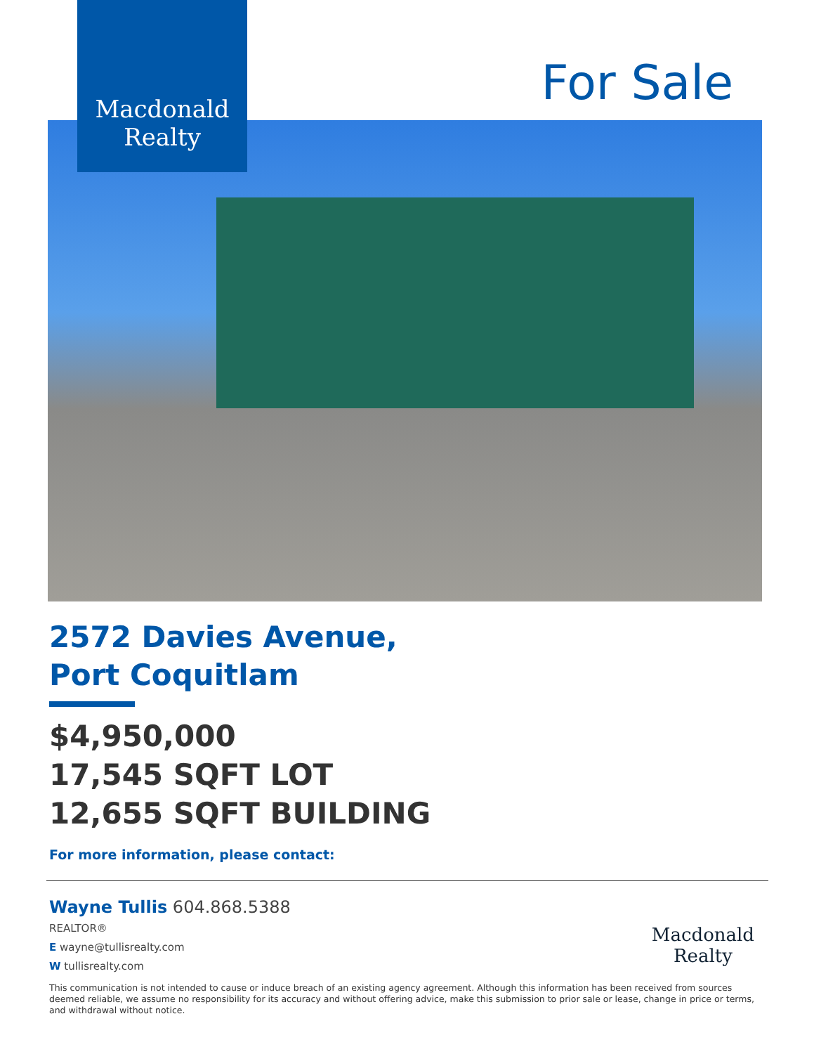Macdonald
Realty
For Sale
2572 Davies Avenue,
Port Coquitlam
$4,950,000
17,545 SQFT LOT
12,655 SQFT BUILDING
For more information, please contact:
Wayne Tullis 604.868.5388
REALTOR®
E wayne@tullisrealty.com
W tullisrealty.com
Macdonald
Realty
This communication is not intended to cause or induce breach of an existing agency agreement. Although this information has been received from sources deemed reliable, we assume no responsibility for its accuracy and without offering advice, make this submission to prior sale or lease, change in price or terms, and withdrawal without notice.